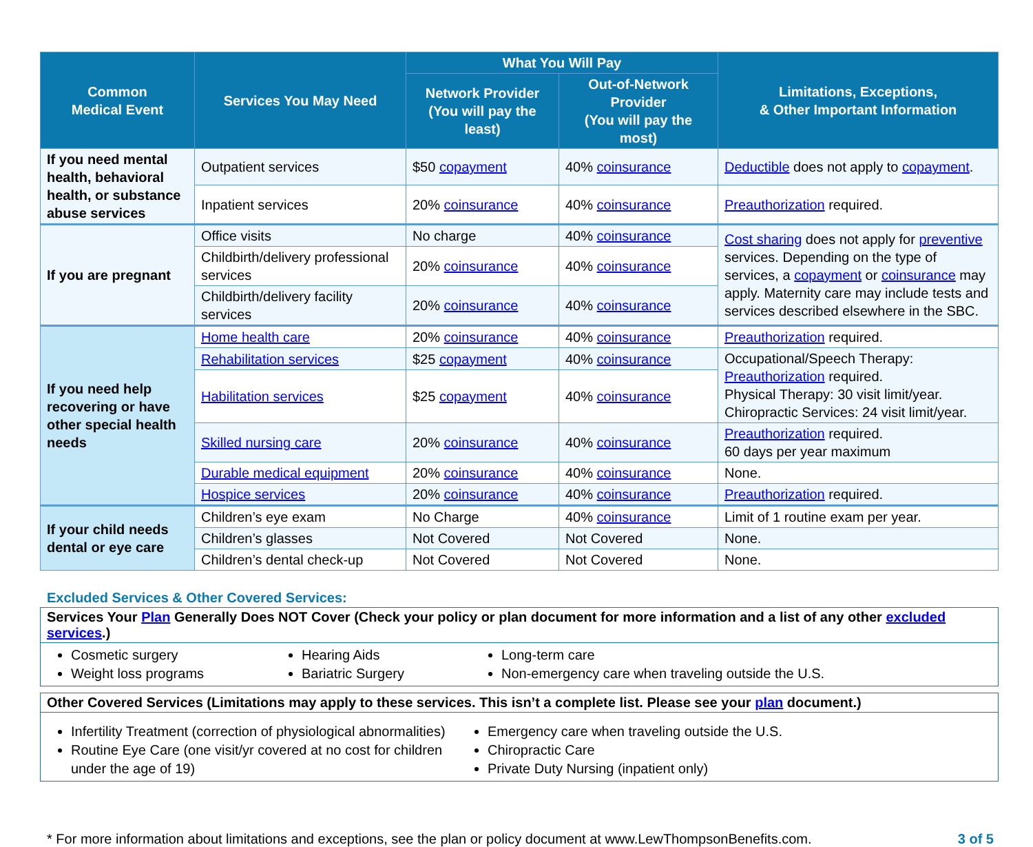| Common Medical Event | Services You May Need | What You Will Pay | | Limitations, Exceptions, & Other Important Information |
| --- | --- | --- | --- | --- |
| | | Network Provider (You will pay the least) | Out-of-Network Provider (You will pay the most) | |
| If you need mental health, behavioral health, or substance abuse services | Outpatient services | $50 copayment | 40% coinsurance | Deductible does not apply to copayment . |
| | Inpatient services | 20% coinsurance | 40% coinsurance | Preauthorization required. |
| If you are pregnant | Office visits | No charge | 40% coinsurance | Cost sharing does not apply for preventive services. Depending on the type of services, a copayment or coinsurance may apply. Maternity care may include tests and services described elsewhere in the SBC. |
| | Childbirth/delivery professional services | 20% coinsurance | 40% coinsurance | |
| | Childbirth/delivery facility services | 20% coinsurance | 40% coinsurance | |
| If you need help recovering or have other special health needs | Home health care | 20% coinsurance | 40% coinsurance | Preauthorization required. |
| | Rehabilitation services | $25 copayment | 40% coinsurance | Occupational/Speech Therapy: Preauthorization required. Physical Therapy: 30 visit limit/year. Chiropractic Services: 24 visit limit/year. |
| | Habilitation services | $25 copayment | 40% coinsurance | |
| | Skilled nursing care | 20% coinsurance | 40% coinsurance | Preauthorization required. 60 days per year maximum |
| | Durable medical equipment | 20% coinsurance | 40% coinsurance | None. |
| | Hospice services | 20% coinsurance | 40% coinsurance | Preauthorization required. |
| If your child needs dental or eye care | Children’s eye exam | No Charge | 40% coinsurance | Limit of 1 routine exam per year. |
| | Children’s glasses | Not Covered | Not Covered | None. |
| | Children’s dental check-up | Not Covered | Not Covered | None. |
Excluded Services & Other Covered Services:
Services Your Plan Generally Does NOT Cover (Check your policy or plan document for more information and a list of any other excluded services.)
Cosmetic surgery
Weight loss programs
Hearing Aids
Bariatric Surgery
Long-term care
Non-emergency care when traveling outside the U.S.
Other Covered Services (Limitations may apply to these services. This isn’t a complete list. Please see your plan document.)
Infertility Treatment (correction of physiological abnormalities)
Routine Eye Care (one visit/yr covered at no cost for children under the age of 19)
Emergency care when traveling outside the U.S.
Chiropractic Care
Private Duty Nursing (inpatient only)
* For more information about limitations and exceptions, see the plan or policy document at www.LewThompsonBenefits.com. 3 of 5